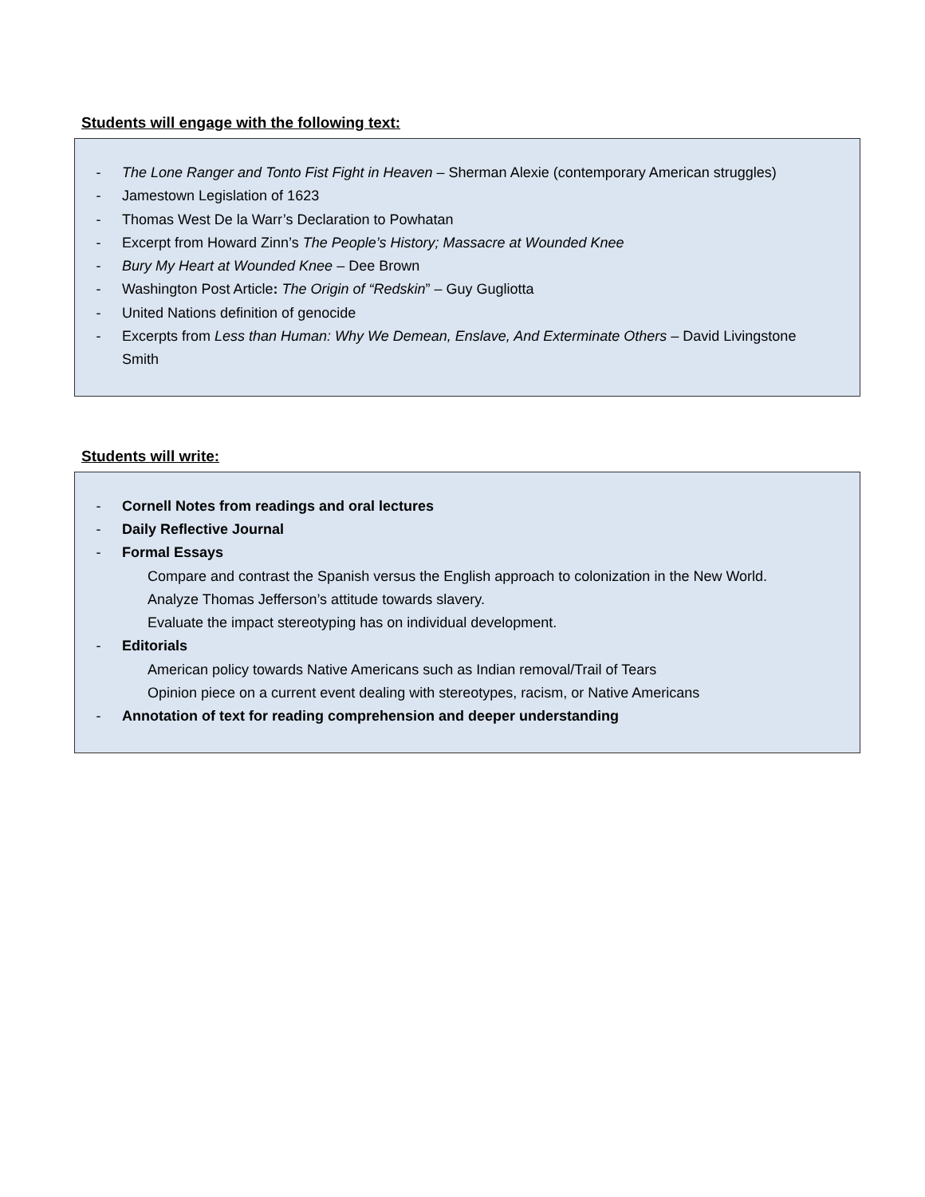Students will engage with the following text:
- The Lone Ranger and Tonto Fist Fight in Heaven – Sherman Alexie (contemporary American struggles)
- Jamestown Legislation of 1623
- Thomas West De la Warr’s Declaration to Powhatan
- Excerpt from Howard Zinn’s The People’s History; Massacre at Wounded Knee
- Bury My Heart at Wounded Knee – Dee Brown
- Washington Post Article: The Origin of “Redskin” – Guy Gugliotta
- United Nations definition of genocide
- Excerpts from Less than Human: Why We Demean, Enslave, And Exterminate Others – David Livingstone Smith
Students will write:
- Cornell Notes from readings and oral lectures
- Daily Reflective Journal
- Formal Essays
Compare and contrast the Spanish versus the English approach to colonization in the New World.
Analyze Thomas Jefferson’s attitude towards slavery.
Evaluate the impact stereotyping has on individual development.
- Editorials
American policy towards Native Americans such as Indian removal/Trail of Tears
Opinion piece on a current event dealing with stereotypes, racism, or Native Americans
- Annotation of text for reading comprehension and deeper understanding